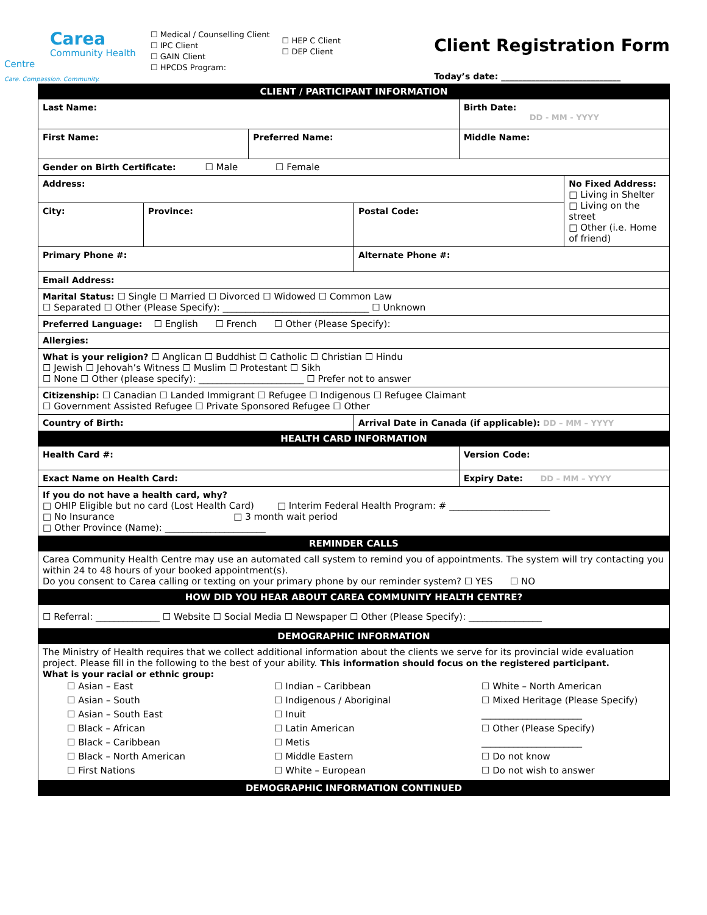Carea
Community Health Centre
Care. Compassion. Community.
☐ Medical / Counselling Client
☐ IPC Client
☐ GAIN Client
☐ HPCDS Program:
☐ HEP C Client
☐ DEP Client
Client Registration Form
Today’s date: ____________________________
| CLIENT / PARTICIPANT INFORMATION | | | | | |
| --- | --- | --- | --- | --- | --- |
| Last Name: | | | | Birth Date: DD - MM - YYYY | |
| First Name: | | Preferred Name: | | Middle Name: | |
| Gender on Birth Certificate: ☐ Male ☐ Female | | | | | |
| Address: | | | | | No Fixed Address: □ Living in Shelter □ Living on the street □ Other (i.e. Home of friend) |
| City: | Province: | | Postal Code: | | |
| Primary Phone #: | | | Alternate Phone #: | | |
| Email Address: | | | | | |
| Marital Status: ☐ Single ☐ Married ☐ Divorced ☐ Widowed ☐ Common Law ☐ Separated ☐ Other (Please Specify): ________________________________ ☐ Unknown | | | | | |
| Preferred Language: ☐ English ☐ French ☐ Other (Please Specify): | | | | | |
| Allergies: | | | | | |
| What is your religion? ☐ Anglican ☐ Buddhist ☐ Catholic ☐ Christian ☐ Hindu ☐ Jewish ☐ Jehovah’s Witness ☐ Muslim ☐ Protestant ☐ Sikh ☐ None ☐ Other (please specify): _______________________ ☐ Prefer not to answer | | | | | |
| Citizenship: ☐ Canadian ☐ Landed Immigrant ☐ Refugee ☐ Indigenous ☐ Refugee Claimant ☐ Government Assisted Refugee ☐ Private Sponsored Refugee ☐ Other | | | | | |
| Country of Birth: | | | Arrival Date in Canada (if applicable): DD – MM – YYYY | | |
| HEALTH CARD INFORMATION | | | | | |
| Health Card #: | | | | Version Code: | |
| Exact Name on Health Card: | | | | Expiry Date: DD – MM – YYYY | |
| If you do not have a health card, why? □ OHIP Eligible but no card (Lost Health Card) □ Interim Federal Health Program: # ______________________ □ No Insurance □ 3 month wait period □ Other Province (Name): ______________________ | | | | | |
| REMINDER CALLS | | | | | |
| Carea Community Health Centre may use an automated call system to remind you of appointments. The system will try contacting you within 24 to 48 hours of your booked appointment(s). Do you consent to Carea calling or texting on your primary phone by our reminder system? ☐ YES ☐ NO | | | | | |
| HOW DID YOU HEAR ABOUT CAREA COMMUNITY HEALTH CENTRE? | | | | | |
| ☐ Referral: ______________ ☐ Website ☐ Social Media ☐ Newspaper ☐ Other (Please Specify): ________________ | | | | | |
| DEMOGRAPHIC INFORMATION | | | | | |
| The Ministry of Health requires that we collect additional information about the clients we serve for its provincial wide evaluation project. Please fill in the following to the best of your ability. This information should focus on the registered participant. What is your racial or ethnic group: ☐ Asian – East ☐ Asian – South ☐ Asian – South East ☐ Black – African ☐ Black – Caribbean ☐ Black – North American ☐ First Nations ☐ Indian – Caribbean ☐ Indigenous / Aboriginal ☐ Inuit ☐ Latin American ☐ Metis ☐ Middle Eastern ☐ White – European ☐ White – North American ☐ Mixed Heritage (Please Specify) ______________________ ☐ Other (Please Specify) ______________________ ☐ Do not know ☐ Do not wish to answer | | | | | |
| DEMOGRAPHIC INFORMATION CONTINUED | | | | | |